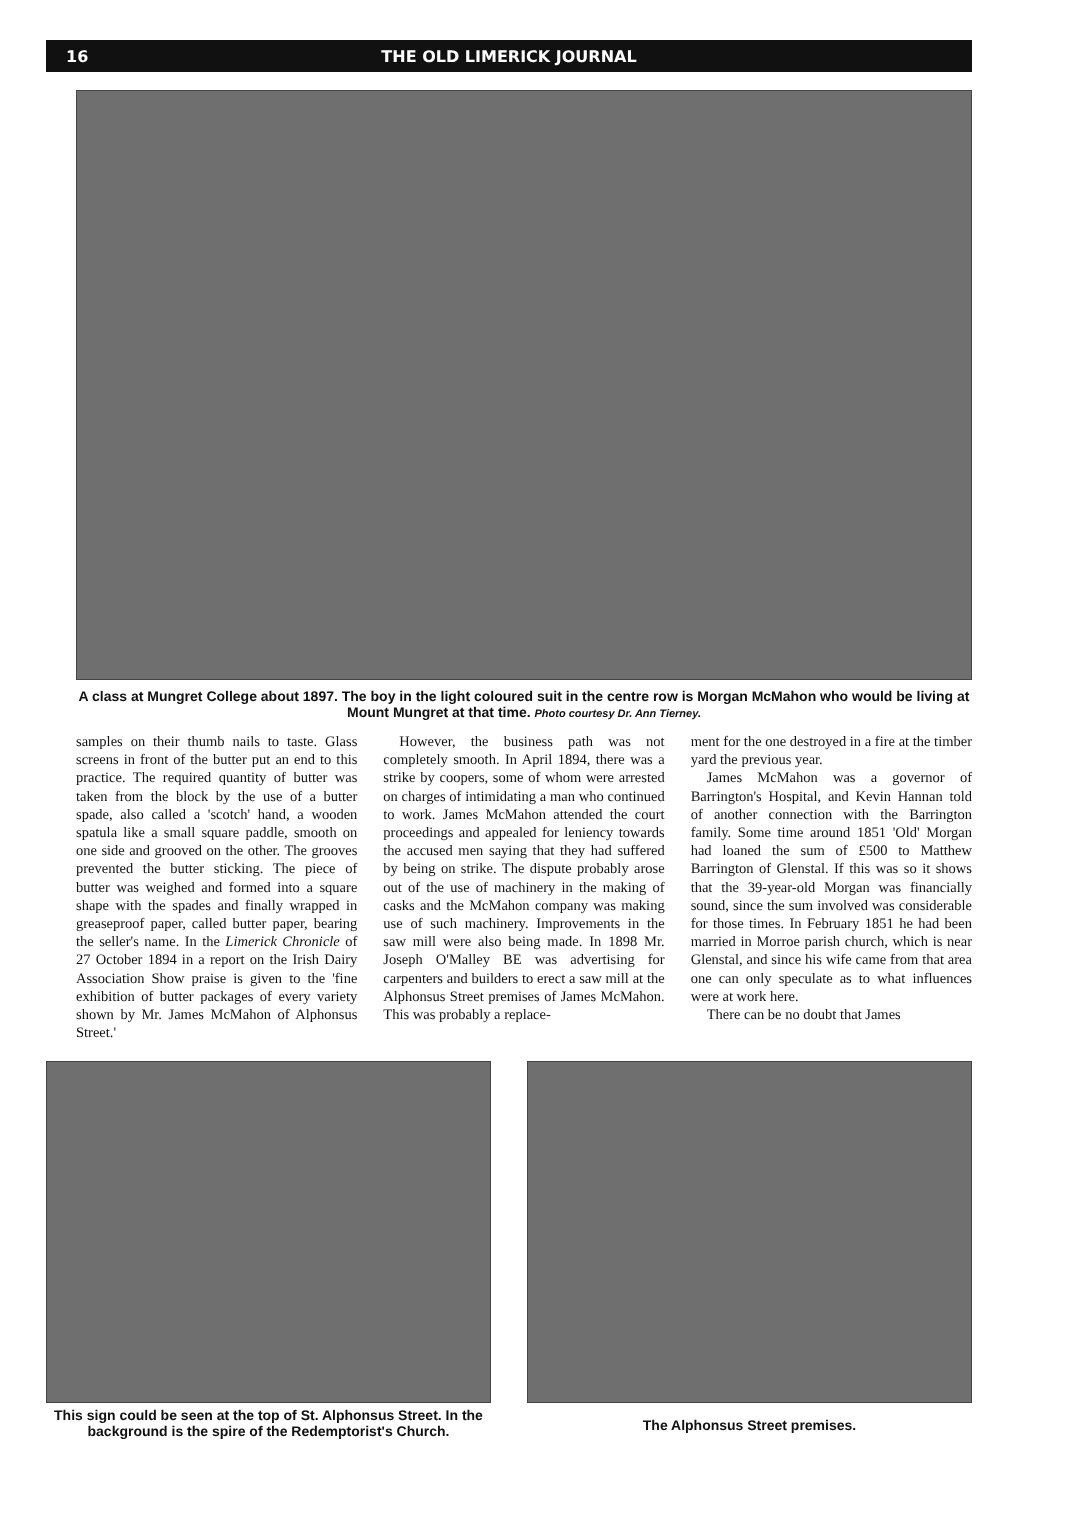16 THE OLD LIMERICK JOURNAL
A class at Mungret College about 1897. The boy in the light coloured suit in the centre row is Morgan McMahon who would be living at Mount Mungret at that time. Photo courtesy Dr. Ann Tierney.
samples on their thumb nails to taste. Glass screens in front of the butter put an end to this practice. The required quantity of butter was taken from the block by the use of a butter spade, also called a 'scotch' hand, a wooden spatula like a small square paddle, smooth on one side and grooved on the other. The grooves prevented the butter sticking. The piece of butter was weighed and formed into a square shape with the spades and finally wrapped in greaseproof paper, called butter paper, bearing the seller's name. In the Limerick Chronicle of 27 October 1894 in a report on the Irish Dairy Association Show praise is given to the 'fine exhibition of butter packages of every variety shown by Mr. James McMahon of Alphonsus Street.'
However, the business path was not completely smooth. In April 1894, there was a strike by coopers, some of whom were arrested on charges of intimidating a man who continued to work. James McMahon attended the court proceedings and appealed for leniency towards the accused men saying that they had suffered by being on strike. The dispute probably arose out of the use of machinery in the making of casks and the McMahon company was making use of such machinery. Improvements in the saw mill were also being made. In 1898 Mr. Joseph O'Malley BE was advertising for carpenters and builders to erect a saw mill at the Alphonsus Street premises of James McMahon. This was probably a replace-
ment for the one destroyed in a fire at the timber yard the previous year.
James McMahon was a governor of Barrington's Hospital, and Kevin Hannan told of another connection with the Barrington family. Some time around 1851 'Old' Morgan had loaned the sum of £500 to Matthew Barrington of Glenstal. If this was so it shows that the 39-year-old Morgan was financially sound, since the sum involved was considerable for those times. In February 1851 he had been married in Morroe parish church, which is near Glenstal, and since his wife came from that area one can only speculate as to what influences were at work here.
There can be no doubt that James
This sign could be seen at the top of St. Alphonsus Street. In the background is the spire of the Redemptorist's Church.
The Alphonsus Street premises.